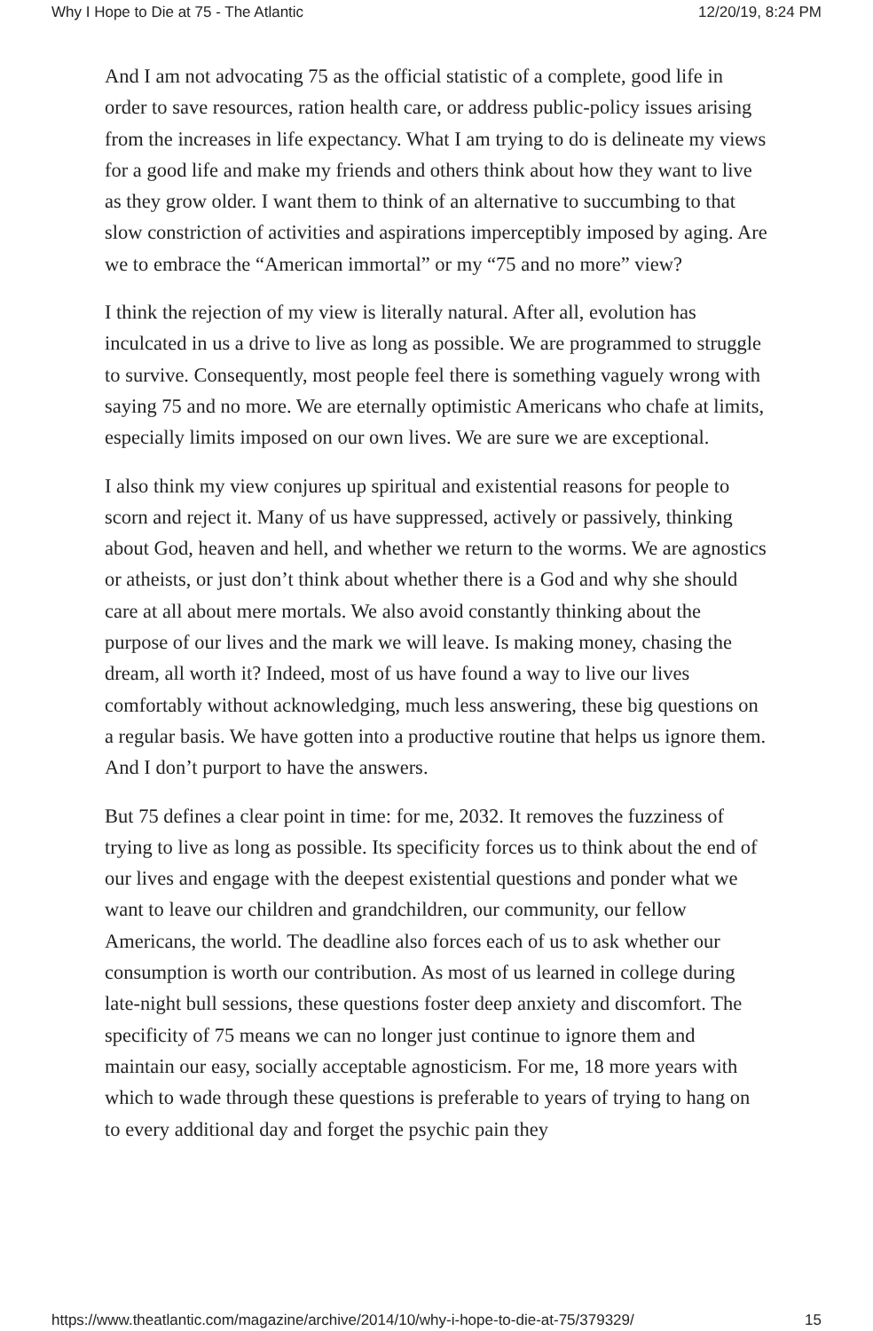Why I Hope to Die at 75 - The Atlantic 12/20/19, 8:24 PM
And I am not advocating 75 as the official statistic of a complete, good life in order to save resources, ration health care, or address public-policy issues arising from the increases in life expectancy. What I am trying to do is delineate my views for a good life and make my friends and others think about how they want to live as they grow older. I want them to think of an alternative to succumbing to that slow constriction of activities and aspirations imperceptibly imposed by aging. Are we to embrace the “American immortal” or my “75 and no more” view?
I think the rejection of my view is literally natural. After all, evolution has inculcated in us a drive to live as long as possible. We are programmed to struggle to survive. Consequently, most people feel there is something vaguely wrong with saying 75 and no more. We are eternally optimistic Americans who chafe at limits, especially limits imposed on our own lives. We are sure we are exceptional.
I also think my view conjures up spiritual and existential reasons for people to scorn and reject it. Many of us have suppressed, actively or passively, thinking about God, heaven and hell, and whether we return to the worms. We are agnostics or atheists, or just don’t think about whether there is a God and why she should care at all about mere mortals. We also avoid constantly thinking about the purpose of our lives and the mark we will leave. Is making money, chasing the dream, all worth it? Indeed, most of us have found a way to live our lives comfortably without acknowledging, much less answering, these big questions on a regular basis. We have gotten into a productive routine that helps us ignore them. And I don’t purport to have the answers.
But 75 defines a clear point in time: for me, 2032. It removes the fuzziness of trying to live as long as possible. Its specificity forces us to think about the end of our lives and engage with the deepest existential questions and ponder what we want to leave our children and grandchildren, our community, our fellow Americans, the world. The deadline also forces each of us to ask whether our consumption is worth our contribution. As most of us learned in college during late-night bull sessions, these questions foster deep anxiety and discomfort. The specificity of 75 means we can no longer just continue to ignore them and maintain our easy, socially acceptable agnosticism. For me, 18 more years with which to wade through these questions is preferable to years of trying to hang on to every additional day and forget the psychic pain they
https://www.theatlantic.com/magazine/archive/2014/10/why-i-hope-to-die-at-75/379329/ 15